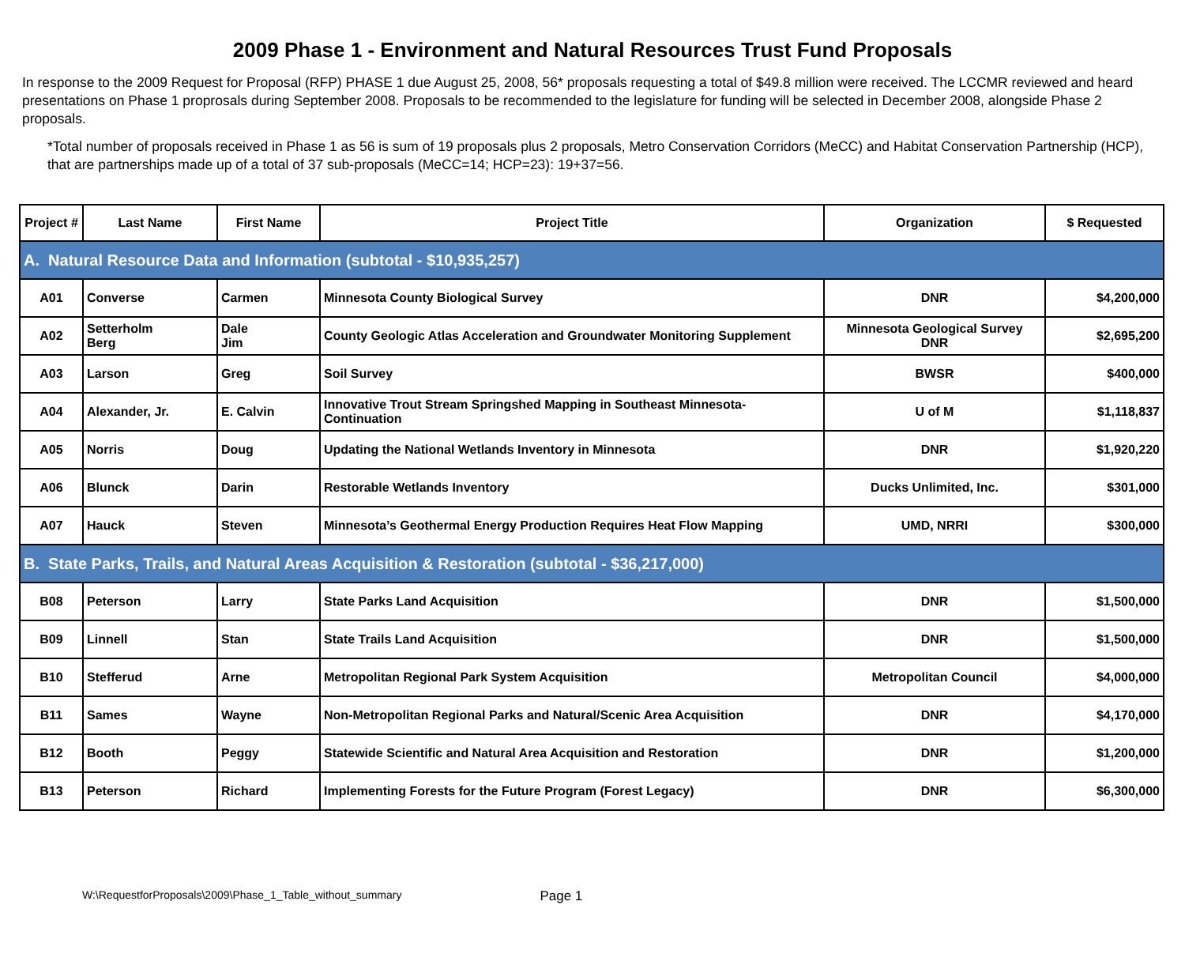2009 Phase 1 - Environment and Natural Resources Trust Fund Proposals
In response to the 2009 Request for Proposal (RFP) PHASE 1 due August 25, 2008, 56* proposals requesting a total of $49.8 million were received. The LCCMR reviewed and heard presentations on Phase 1 proprosals during September 2008. Proposals to be recommended to the legislature for funding will be selected in December 2008, alongside Phase 2 proposals.
*Total number of proposals received in Phase 1 as 56 is sum of 19 proposals plus 2 proposals, Metro Conservation Corridors (MeCC) and Habitat Conservation Partnership (HCP), that are partnerships made up of a total of 37 sub-proposals (MeCC=14; HCP=23): 19+37=56.
| Project # | Last Name | First Name | Project Title | Organization | $ Requested |
| --- | --- | --- | --- | --- | --- |
| A. Natural Resource Data and Information (subtotal - $10,935,257) | | | | | |
| A01 | Converse | Carmen | Minnesota County Biological Survey | DNR | $4,200,000 |
| A02 | Setterholm Berg | Dale Jim | County Geologic Atlas Acceleration and Groundwater Monitoring Supplement | Minnesota Geological Survey DNR | $2,695,200 |
| A03 | Larson | Greg | Soil Survey | BWSR | $400,000 |
| A04 | Alexander, Jr. | E. Calvin | Innovative Trout Stream Springshed Mapping in Southeast Minnesota-Continuation | U of M | $1,118,837 |
| A05 | Norris | Doug | Updating the National Wetlands Inventory in Minnesota | DNR | $1,920,220 |
| A06 | Blunck | Darin | Restorable Wetlands Inventory | Ducks Unlimited, Inc. | $301,000 |
| A07 | Hauck | Steven | Minnesota’s Geothermal Energy Production Requires Heat Flow Mapping | UMD, NRRI | $300,000 |
| B. State Parks, Trails, and Natural Areas Acquisition & Restoration (subtotal - $36,217,000) | | | | | |
| B08 | Peterson | Larry | State Parks Land Acquisition | DNR | $1,500,000 |
| B09 | Linnell | Stan | State Trails Land Acquisition | DNR | $1,500,000 |
| B10 | Stefferud | Arne | Metropolitan Regional Park System Acquisition | Metropolitan Council | $4,000,000 |
| B11 | Sames | Wayne | Non-Metropolitan Regional Parks and Natural/Scenic Area Acquisition | DNR | $4,170,000 |
| B12 | Booth | Peggy | Statewide Scientific and Natural Area Acquisition and Restoration | DNR | $1,200,000 |
| B13 | Peterson | Richard | Implementing Forests for the Future Program (Forest Legacy) | DNR | $6,300,000 |
W:\RequestforProposals\2009\Phase_1_Table_without_summary Page 1